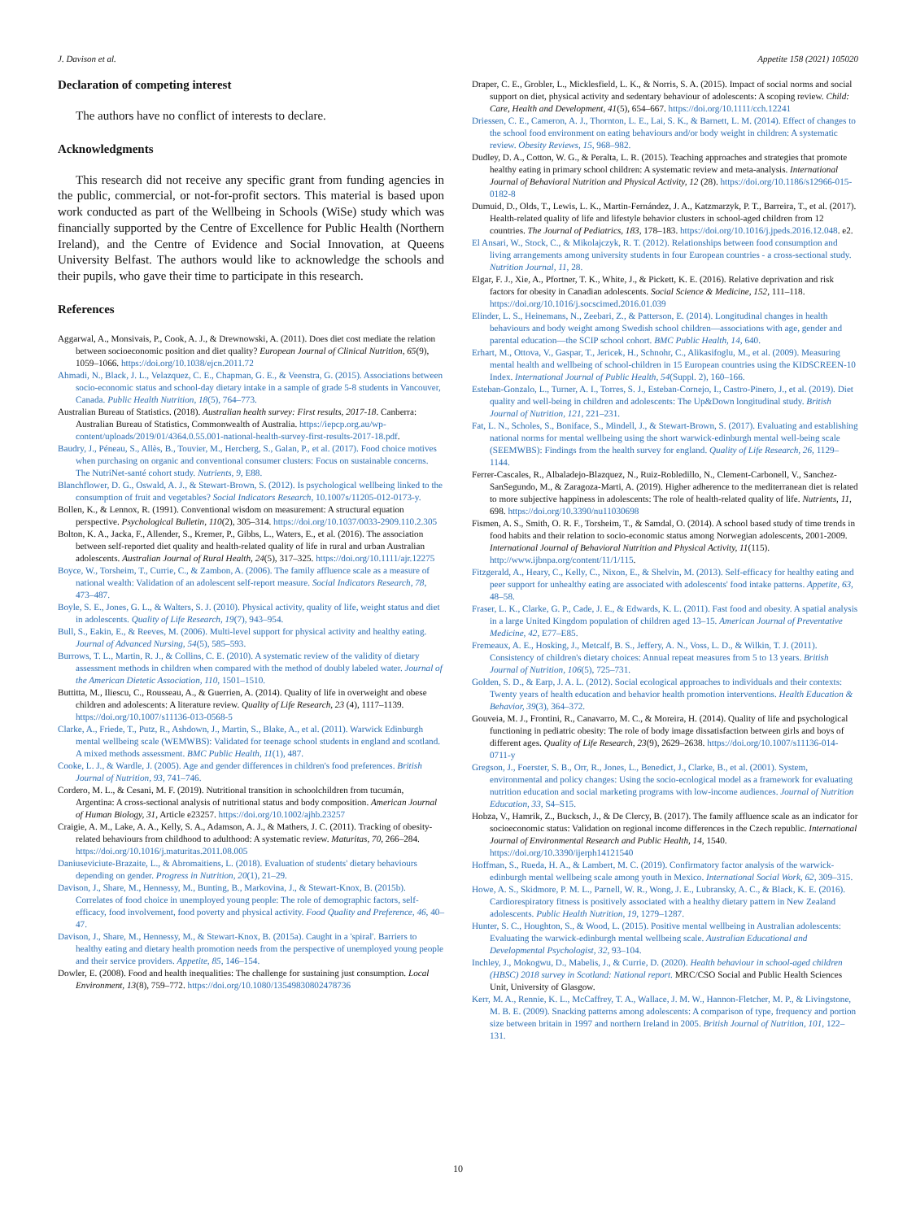J. Davison et al. Appetite 158 (2021) 105020
Declaration of competing interest
The authors have no conflict of interests to declare.
Acknowledgments
This research did not receive any specific grant from funding agencies in the public, commercial, or not-for-profit sectors. This material is based upon work conducted as part of the Wellbeing in Schools (WiSe) study which was financially supported by the Centre of Excellence for Public Health (Northern Ireland), and the Centre of Evidence and Social Innovation, at Queens University Belfast. The authors would like to acknowledge the schools and their pupils, who gave their time to participate in this research.
References
Aggarwal, A., Monsivais, P., Cook, A. J., & Drewnowski, A. (2011). Does diet cost mediate the relation between socioeconomic position and diet quality? European Journal of Clinical Nutrition, 65(9), 1059–1066. https://doi.org/10.1038/ejcn.2011.72
Ahmadi, N., Black, J. L., Velazquez, C. E., Chapman, G. E., & Veenstra, G. (2015). Associations between socio-economic status and school-day dietary intake in a sample of grade 5-8 students in Vancouver, Canada. Public Health Nutrition, 18(5), 764–773.
Australian Bureau of Statistics. (2018). Australian health survey: First results, 2017-18. Canberra: Australian Bureau of Statistics, Commonwealth of Australia. https://iepcp.org.au/wp-content/uploads/2019/01/4364.0.55.001-national-health-survey-first-results-2017-18.pdf.
Baudry, J., Péneau, S., Allès, B., Touvier, M., Hercberg, S., Galan, P., et al. (2017). Food choice motives when purchasing on organic and conventional consumer clusters: Focus on sustainable concerns. The NutriNet-santé cohort study. Nutrients, 9, E88.
Blanchflower, D. G., Oswald, A. J., & Stewart-Brown, S. (2012). Is psychological wellbeing linked to the consumption of fruit and vegetables? Social Indicators Research, 10.1007s/11205-012-0173-y.
Bollen, K., & Lennox, R. (1991). Conventional wisdom on measurement: A structural equation perspective. Psychological Bulletin, 110(2), 305–314. https://doi.org/10.1037/0033-2909.110.2.305
Bolton, K. A., Jacka, F., Allender, S., Kremer, P., Gibbs, L., Waters, E., et al. (2016). The association between self-reported diet quality and health-related quality of life in rural and urban Australian adolescents. Australian Journal of Rural Health, 24(5), 317–325. https://doi.org/10.1111/ajr.12275
Boyce, W., Torsheim, T., Currie, C., & Zambon, A. (2006). The family affluence scale as a measure of national wealth: Validation of an adolescent self-report measure. Social Indicators Research, 78, 473–487.
Boyle, S. E., Jones, G. L., & Walters, S. J. (2010). Physical activity, quality of life, weight status and diet in adolescents. Quality of Life Research, 19(7), 943–954.
Bull, S., Eakin, E., & Reeves, M. (2006). Multi-level support for physical activity and healthy eating. Journal of Advanced Nursing, 54(5), 585–593.
Burrows, T. L., Martin, R. J., & Collins, C. E. (2010). A systematic review of the validity of dietary assessment methods in children when compared with the method of doubly labeled water. Journal of the American Dietetic Association, 110, 1501–1510.
Buttitta, M., Iliescu, C., Rousseau, A., & Guerrien, A. (2014). Quality of life in overweight and obese children and adolescents: A literature review. Quality of Life Research, 23 (4), 1117–1139. https://doi.org/10.1007/s11136-013-0568-5
Clarke, A., Friede, T., Putz, R., Ashdown, J., Martin, S., Blake, A., et al. (2011). Warwick Edinburgh mental wellbeing scale (WEMWBS): Validated for teenage school students in england and scotland. A mixed methods assessment. BMC Public Health, 11(1), 487.
Cooke, L. J., & Wardle, J. (2005). Age and gender differences in children's food preferences. British Journal of Nutrition, 93, 741–746.
Cordero, M. L., & Cesani, M. F. (2019). Nutritional transition in schoolchildren from tucumán, Argentina: A cross-sectional analysis of nutritional status and body composition. American Journal of Human Biology, 31, Article e23257. https://doi.org/10.1002/ajhb.23257
Craigie, A. M., Lake, A. A., Kelly, S. A., Adamson, A. J., & Mathers, J. C. (2011). Tracking of obesity-related behaviours from childhood to adulthood: A systematic review. Maturitas, 70, 266–284. https://doi.org/10.1016/j.maturitas.2011.08.005
Daniuseviciute-Brazaite, L., & Abromaitiens, L. (2018). Evaluation of students' dietary behaviours depending on gender. Progress in Nutrition, 20(1), 21–29.
Davison, J., Share, M., Hennessy, M., Bunting, B., Markovina, J., & Stewart-Knox, B. (2015b). Correlates of food choice in unemployed young people: The role of demographic factors, self-efficacy, food involvement, food poverty and physical activity. Food Quality and Preference, 46, 40–47.
Davison, J., Share, M., Hennessy, M., & Stewart-Knox, B. (2015a). Caught in a 'spiral'. Barriers to healthy eating and dietary health promotion needs from the perspective of unemployed young people and their service providers. Appetite, 85, 146–154.
Dowler, E. (2008). Food and health inequalities: The challenge for sustaining just consumption. Local Environment, 13(8), 759–772. https://doi.org/10.1080/13549830802478736
Draper, C. E., Grobler, L., Micklesfield, L. K., & Norris, S. A. (2015). Impact of social norms and social support on diet, physical activity and sedentary behaviour of adolescents: A scoping review. Child: Care, Health and Development, 41(5), 654–667. https://doi.org/10.1111/cch.12241
Driessen, C. E., Cameron, A. J., Thornton, L. E., Lai, S. K., & Barnett, L. M. (2014). Effect of changes to the school food environment on eating behaviours and/or body weight in children: A systematic review. Obesity Reviews, 15, 968–982.
Dudley, D. A., Cotton, W. G., & Peralta, L. R. (2015). Teaching approaches and strategies that promote healthy eating in primary school children: A systematic review and meta-analysis. International Journal of Behavioral Nutrition and Physical Activity, 12 (28). https://doi.org/10.1186/s12966-015-0182-8
Dumuid, D., Olds, T., Lewis, L. K., Martin-Fernández, J. A., Katzmarzyk, P. T., Barreira, T., et al. (2017). Health-related quality of life and lifestyle behavior clusters in school-aged children from 12 countries. The Journal of Pediatrics, 183, 178–183. https://doi.org/10.1016/j.jpeds.2016.12.048. e2.
El Ansari, W., Stock, C., & Mikolajczyk, R. T. (2012). Relationships between food consumption and living arrangements among university students in four European countries - a cross-sectional study. Nutrition Journal, 11, 28.
Elgar, F. J., Xie, A., Pfortner, T. K., White, J., & Pickett, K. E. (2016). Relative deprivation and risk factors for obesity in Canadian adolescents. Social Science & Medicine, 152, 111–118. https://doi.org/10.1016/j.socscimed.2016.01.039
Elinder, L. S., Heinemans, N., Zeebari, Z., & Patterson, E. (2014). Longitudinal changes in health behaviours and body weight among Swedish school children—associations with age, gender and parental education—the SCIP school cohort. BMC Public Health, 14, 640.
Erhart, M., Ottova, V., Gaspar, T., Jericek, H., Schnohr, C., Alikasifoglu, M., et al. (2009). Measuring mental health and wellbeing of school-children in 15 European countries using the KIDSCREEN-10 Index. International Journal of Public Health, 54(Suppl. 2), 160–166.
Esteban-Gonzalo, L., Turner, A. I., Torres, S. J., Esteban-Cornejo, I., Castro-Pinero, J., et al. (2019). Diet quality and well-being in children and adolescents: The Up&Down longitudinal study. British Journal of Nutrition, 121, 221–231.
Fat, L. N., Scholes, S., Boniface, S., Mindell, J., & Stewart-Brown, S. (2017). Evaluating and establishing national norms for mental wellbeing using the short warwick-edinburgh mental well-being scale (SEEMWBS): Findings from the health survey for england. Quality of Life Research, 26, 1129–1144.
Ferrer-Cascales, R., Albaladejo-Blazquez, N., Ruiz-Robledillo, N., Clement-Carbonell, V., Sanchez-SanSegundo, M., & Zaragoza-Marti, A. (2019). Higher adherence to the mediterranean diet is related to more subjective happiness in adolescents: The role of health-related quality of life. Nutrients, 11, 698. https://doi.org/10.3390/nu11030698
Fismen, A. S., Smith, O. R. F., Torsheim, T., & Samdal, O. (2014). A school based study of time trends in food habits and their relation to socio-economic status among Norwegian adolescents, 2001-2009. International Journal of Behavioral Nutrition and Physical Activity, 11(115). http://www.ijbnpa.org/content/11/1/115.
Fitzgerald, A., Heary, C., Kelly, C., Nixon, E., & Shelvin, M. (2013). Self-efficacy for healthy eating and peer support for unhealthy eating are associated with adolescents' food intake patterns. Appetite, 63, 48–58.
Fraser, L. K., Clarke, G. P., Cade, J. E., & Edwards, K. L. (2011). Fast food and obesity. A spatial analysis in a large United Kingdom population of children aged 13–15. American Journal of Preventative Medicine, 42, E77–E85.
Fremeaux, A. E., Hosking, J., Metcalf, B. S., Jeffery, A. N., Voss, L. D., & Wilkin, T. J. (2011). Consistency of children's dietary choices: Annual repeat measures from 5 to 13 years. British Journal of Nutrition, 106(5), 725–731.
Golden, S. D., & Earp, J. A. L. (2012). Social ecological approaches to individuals and their contexts: Twenty years of health education and behavior health promotion interventions. Health Education & Behavior, 39(3), 364–372.
Gouveia, M. J., Frontini, R., Canavarro, M. C., & Moreira, H. (2014). Quality of life and psychological functioning in pediatric obesity: The role of body image dissatisfaction between girls and boys of different ages. Quality of Life Research, 23(9), 2629–2638. https://doi.org/10.1007/s11136-014-0711-y
Gregson, J., Foerster, S. B., Orr, R., Jones, L., Benedict, J., Clarke, B., et al. (2001). System, environmental and policy changes: Using the socio-ecological model as a framework for evaluating nutrition education and social marketing programs with low-income audiences. Journal of Nutrition Education, 33, S4–S15.
Hobza, V., Hamrik, Z., Bucksch, J., & De Clercy, B. (2017). The family affluence scale as an indicator for socioeconomic status: Validation on regional income differences in the Czech republic. International Journal of Environmental Research and Public Health, 14, 1540. https://doi.org/10.3390/ijerph14121540
Hoffman, S., Rueda, H. A., & Lambert, M. C. (2019). Confirmatory factor analysis of the warwick-edinburgh mental wellbeing scale among youth in Mexico. International Social Work, 62, 309–315.
Howe, A. S., Skidmore, P. M. L., Parnell, W. R., Wong, J. E., Lubransky, A. C., & Black, K. E. (2016). Cardiorespiratory fitness is positively associated with a healthy dietary pattern in New Zealand adolescents. Public Health Nutrition, 19, 1279–1287.
Hunter, S. C., Houghton, S., & Wood, L. (2015). Positive mental wellbeing in Australian adolescents: Evaluating the warwick-edinburgh mental wellbeing scale. Australian Educational and Developmental Psychologist, 32, 93–104.
Inchley, J., Mokogwu, D., Mabelis, J., & Currie, D. (2020). Health behaviour in school-aged children (HBSC) 2018 survey in Scotland: National report. MRC/CSO Social and Public Health Sciences Unit, University of Glasgow.
Kerr, M. A., Rennie, K. L., McCaffrey, T. A., Wallace, J. M. W., Hannon-Fletcher, M. P., & Livingstone, M. B. E. (2009). Snacking patterns among adolescents: A comparison of type, frequency and portion size between britain in 1997 and northern Ireland in 2005. British Journal of Nutrition, 101, 122–131.
10